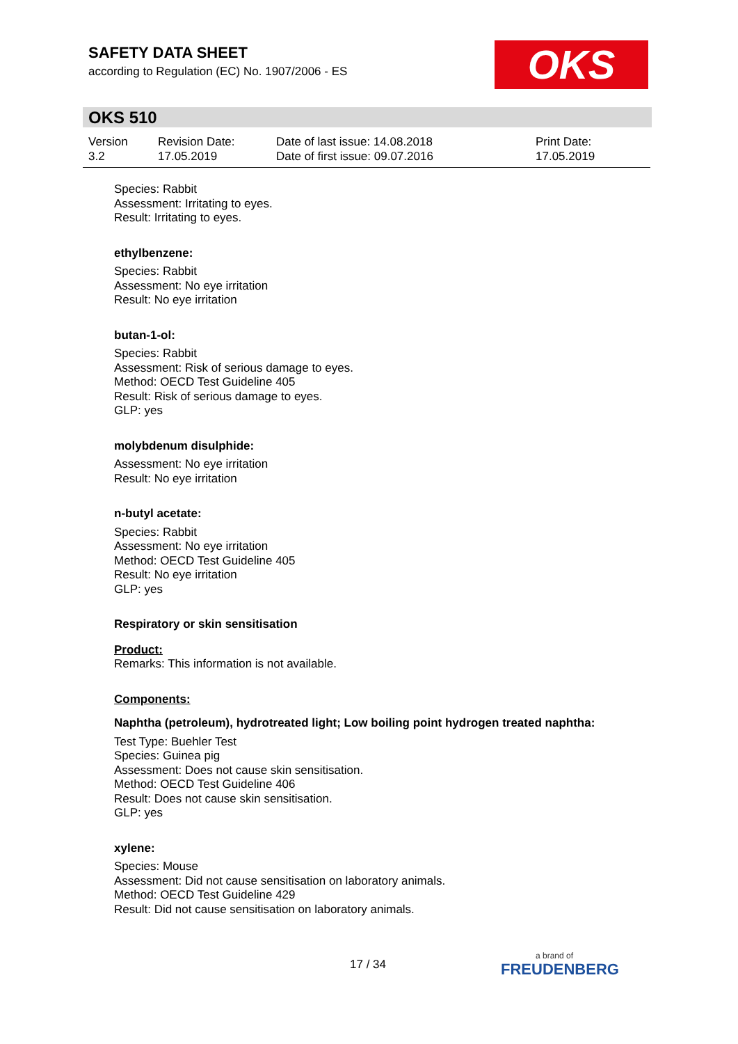SAFETY DATA SHEET
according to Regulation (EC) No. 1907/2006 - ES
OKS
OKS 510
Version
3.2
Revision Date:
17.05.2019
Date of last issue: 14.08.2018
Date of first issue: 09.07.2016
Print Date:
17.05.2019
Species: Rabbit
Assessment: Irritating to eyes.
Result: Irritating to eyes.
ethylbenzene:
Species: Rabbit
Assessment: No eye irritation
Result: No eye irritation
butan-1-ol:
Species: Rabbit
Assessment: Risk of serious damage to eyes.
Method: OECD Test Guideline 405
Result: Risk of serious damage to eyes.
GLP: yes
molybdenum disulphide:
Assessment: No eye irritation
Result: No eye irritation
n-butyl acetate:
Species: Rabbit
Assessment: No eye irritation
Method: OECD Test Guideline 405
Result: No eye irritation
GLP: yes
Respiratory or skin sensitisation
Product:
Remarks: This information is not available.
Components:
Naphtha (petroleum), hydrotreated light; Low boiling point hydrogen treated naphtha:
Test Type: Buehler Test
Species: Guinea pig
Assessment: Does not cause skin sensitisation.
Method: OECD Test Guideline 406
Result: Does not cause skin sensitisation.
GLP: yes
xylene:
Species: Mouse
Assessment: Did not cause sensitisation on laboratory animals.
Method: OECD Test Guideline 429
Result: Did not cause sensitisation on laboratory animals.
17 / 34 a brand of
FREUDENBERG